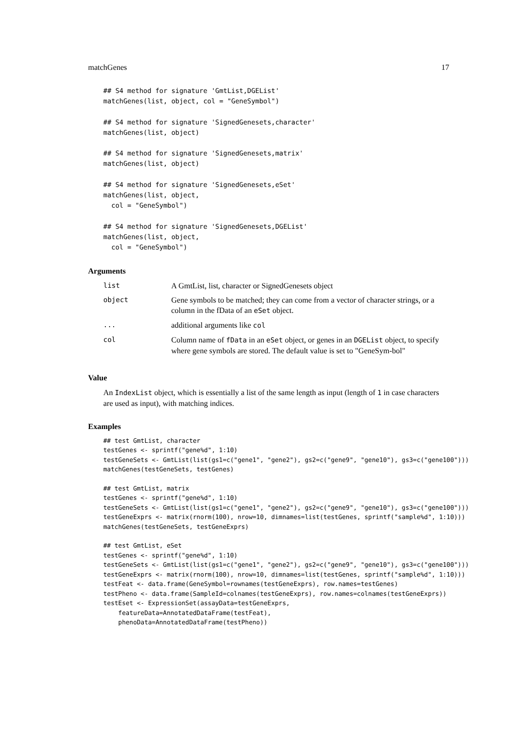matchGenes 17
## S4 method for signature 'GmtList,DGEList'
matchGenes(list, object, col = "GeneSymbol")
## S4 method for signature 'SignedGenesets,character'
matchGenes(list, object)
## S4 method for signature 'SignedGenesets,matrix'
matchGenes(list, object)
## S4 method for signature 'SignedGenesets,eSet'
matchGenes(list, object,
  col = "GeneSymbol")
## S4 method for signature 'SignedGenesets,DGEList'
matchGenes(list, object,
  col = "GeneSymbol")
Arguments
| list | A GmtList, list, character or SignedGenesets object |
| object | Gene symbols to be matched; they can come from a vector of character strings, or a column in the fData of an eSet object. |
| ... | additional arguments like col |
| col | Column name of fData in an eSet object, or genes in an DGEList object, to specify where gene symbols are stored. The default value is set to "GeneSym-bol" |
Value
An IndexList object, which is essentially a list of the same length as input (length of 1 in case characters are used as input), with matching indices.
Examples
## test GmtList, character
testGenes <- sprintf("gene%d", 1:10)
testGeneSets <- GmtList(list(gs1=c("gene1", "gene2"), gs2=c("gene9", "gene10"), gs3=c("gene100")))
matchGenes(testGeneSets, testGenes)
## test GmtList, matrix
testGenes <- sprintf("gene%d", 1:10)
testGeneSets <- GmtList(list(gs1=c("gene1", "gene2"), gs2=c("gene9", "gene10"), gs3=c("gene100")))
testGeneExprs <- matrix(rnorm(100), nrow=10, dimnames=list(testGenes, sprintf("sample%d", 1:10)))
matchGenes(testGeneSets, testGeneExprs)
## test GmtList, eSet
testGenes <- sprintf("gene%d", 1:10)
testGeneSets <- GmtList(list(gs1=c("gene1", "gene2"), gs2=c("gene9", "gene10"), gs3=c("gene100")))
testGeneExprs <- matrix(rnorm(100), nrow=10, dimnames=list(testGenes, sprintf("sample%d", 1:10)))
testFeat <- data.frame(GeneSymbol=rownames(testGeneExprs), row.names=testGenes)
testPheno <- data.frame(SampleId=colnames(testGeneExprs), row.names=colnames(testGeneExprs))
testEset <- ExpressionSet(assayData=testGeneExprs,
    featureData=AnnotatedDataFrame(testFeat),
    phenoData=AnnotatedDataFrame(testPheno))